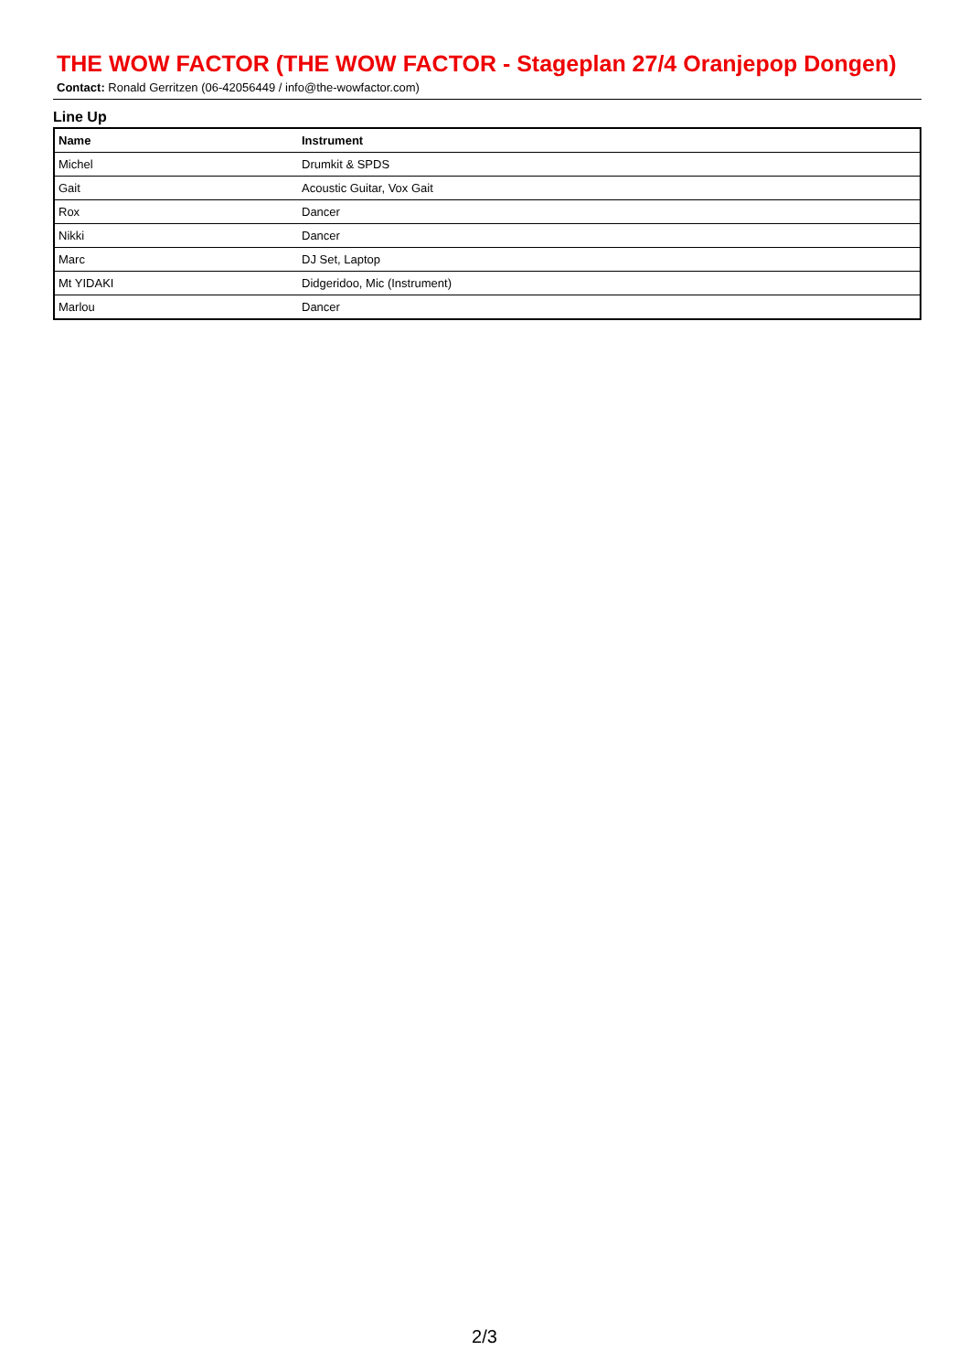THE WOW FACTOR (THE WOW FACTOR - Stageplan 27/4 Oranjepop Dongen)
Contact: Ronald Gerritzen (06-42056449 / info@the-wowfactor.com)
Line Up
| Name | Instrument |
| --- | --- |
| Michel | Drumkit & SPDS |
| Gait | Acoustic Guitar, Vox Gait |
| Rox | Dancer |
| Nikki | Dancer |
| Marc | DJ Set, Laptop |
| Mt YIDAKI | Didgeridoo, Mic (Instrument) |
| Marlou | Dancer |
2/3